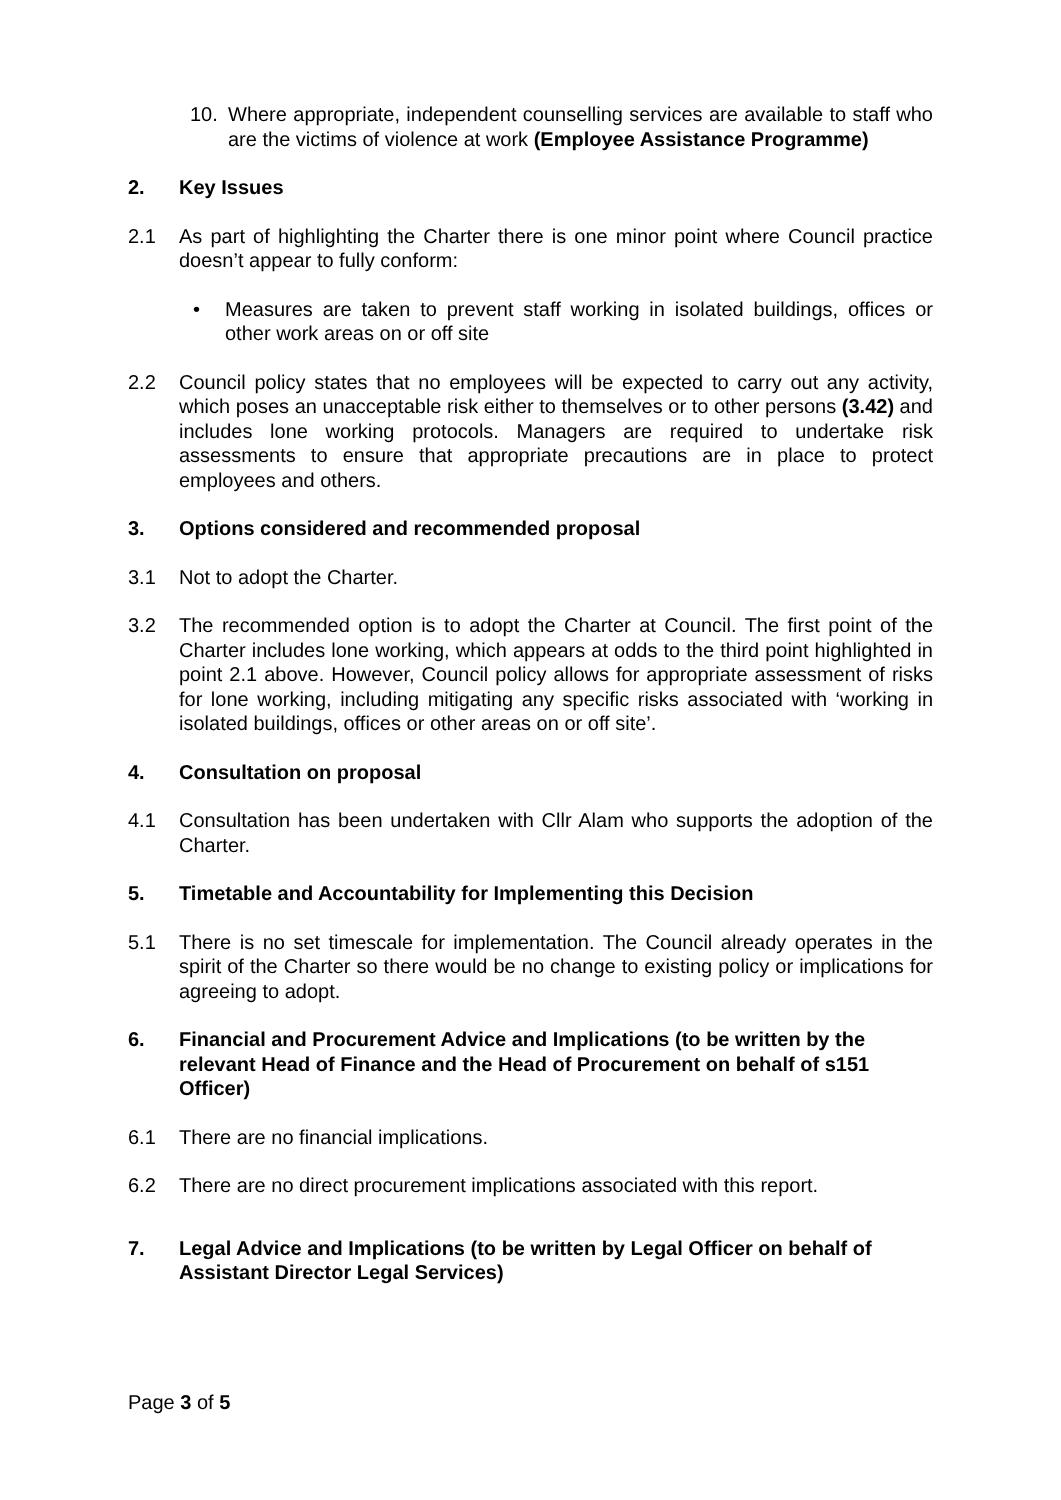10. Where appropriate, independent counselling services are available to staff who are the victims of violence at work (Employee Assistance Programme)
2. Key Issues
2.1 As part of highlighting the Charter there is one minor point where Council practice doesn’t appear to fully conform:
• Measures are taken to prevent staff working in isolated buildings, offices or other work areas on or off site
2.2 Council policy states that no employees will be expected to carry out any activity, which poses an unacceptable risk either to themselves or to other persons (3.42) and includes lone working protocols. Managers are required to undertake risk assessments to ensure that appropriate precautions are in place to protect employees and others.
3. Options considered and recommended proposal
3.1 Not to adopt the Charter.
3.2 The recommended option is to adopt the Charter at Council. The first point of the Charter includes lone working, which appears at odds to the third point highlighted in point 2.1 above. However, Council policy allows for appropriate assessment of risks for lone working, including mitigating any specific risks associated with ‘working in isolated buildings, offices or other areas on or off site’.
4. Consultation on proposal
4.1 Consultation has been undertaken with Cllr Alam who supports the adoption of the Charter.
5. Timetable and Accountability for Implementing this Decision
5.1 There is no set timescale for implementation. The Council already operates in the spirit of the Charter so there would be no change to existing policy or implications for agreeing to adopt.
6. Financial and Procurement Advice and Implications (to be written by the relevant Head of Finance and the Head of Procurement on behalf of s151 Officer)
6.1 There are no financial implications.
6.2 There are no direct procurement implications associated with this report.
7. Legal Advice and Implications (to be written by Legal Officer on behalf of Assistant Director Legal Services)
Page 3 of 5